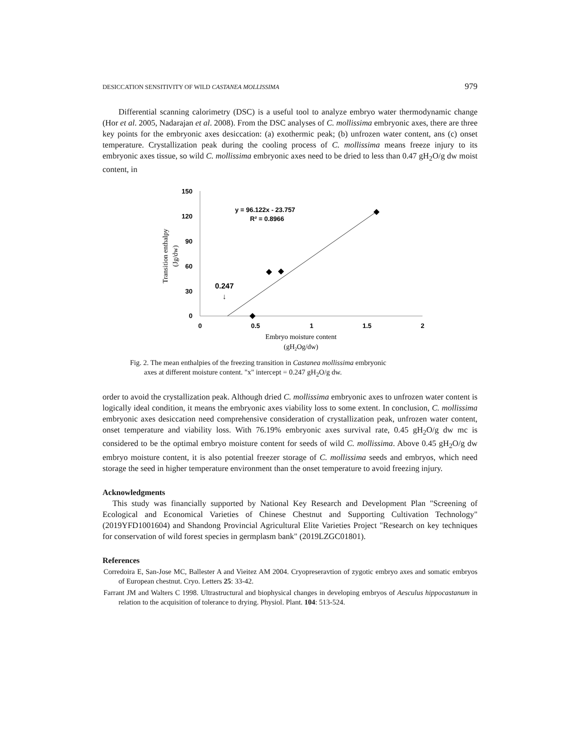DESICCATION SENSITIVITY OF WILD CASTANEA MOLLISSIMA 979
Differential scanning calorimetry (DSC) is a useful tool to analyze embryo water thermodynamic change (Hor et al. 2005, Nadarajan et al. 2008). From the DSC analyses of C. mollissima embryonic axes, there are three key points for the embryonic axes desiccation: (a) exothermic peak; (b) unfrozen water content, ans (c) onset temperature. Crystallization peak during the cooling process of C. mollissima means freeze injury to its embryonic axes tissue, so wild C. mollissima embryonic axes need to be dried to less than 0.47 gH<sub>2</sub>O/g dw moist content, in
150
120
90
60
30
0
0
0.5
1
1.5
2
y = 96.122x - 23.757
R² = 0.8966
0.247
↓
Transition enthalpy
(Jg/dw)
Embryo moisture content
(gH2Og/dw)
Fig. 2. The mean enthalpies of the freezing transition in Castanea mollissima embryonic
axes at different moisture content. "x" intercept = 0.247 gH<sub>2</sub>O/g dw.
order to avoid the crystallization peak. Although dried C. mollissima embryonic axes to unfrozen water content is logically ideal condition, it means the embryonic axes viability loss to some extent. In conclusion, C. mollissima embryonic axes desiccation need comprehensive consideration of crystallization peak, unfrozen water content, onset temperature and viability loss. With 76.19% embryonic axes survival rate, 0.45 gH<sub>2</sub>O/g dw mc is considered to be the optimal embryo moisture content for seeds of wild C. mollissima. Above 0.45 gH<sub>2</sub>O/g dw embryo moisture content, it is also potential freezer storage of C. mollissima seeds and embryos, which need storage the seed in higher temperature environment than the onset temperature to avoid freezing injury.
Acknowledgments
This study was financially supported by National Key Research and Development Plan "Screening of Ecological and Economical Varieties of Chinese Chestnut and Supporting Cultivation Technology"(2019YFD1001604) and Shandong Provincial Agricultural Elite Varieties Project "Research on key techniques for conservation of wild forest species in germplasm bank" (2019LZGC01801).
References
Corredoira E, San-Jose MC, Ballester A and Vieitez AM 2004. Cryopreseravtion of zygotic embryo axes and somatic embryos of European chestnut. Cryo. Letters 25: 33-42.
Farrant JM and Walters C 1998. Ultrastructural and biophysical changes in developing embryos of Aesculus hippocastanum in relation to the acquisition of tolerance to drying. Physiol. Plant. 104: 513-524.